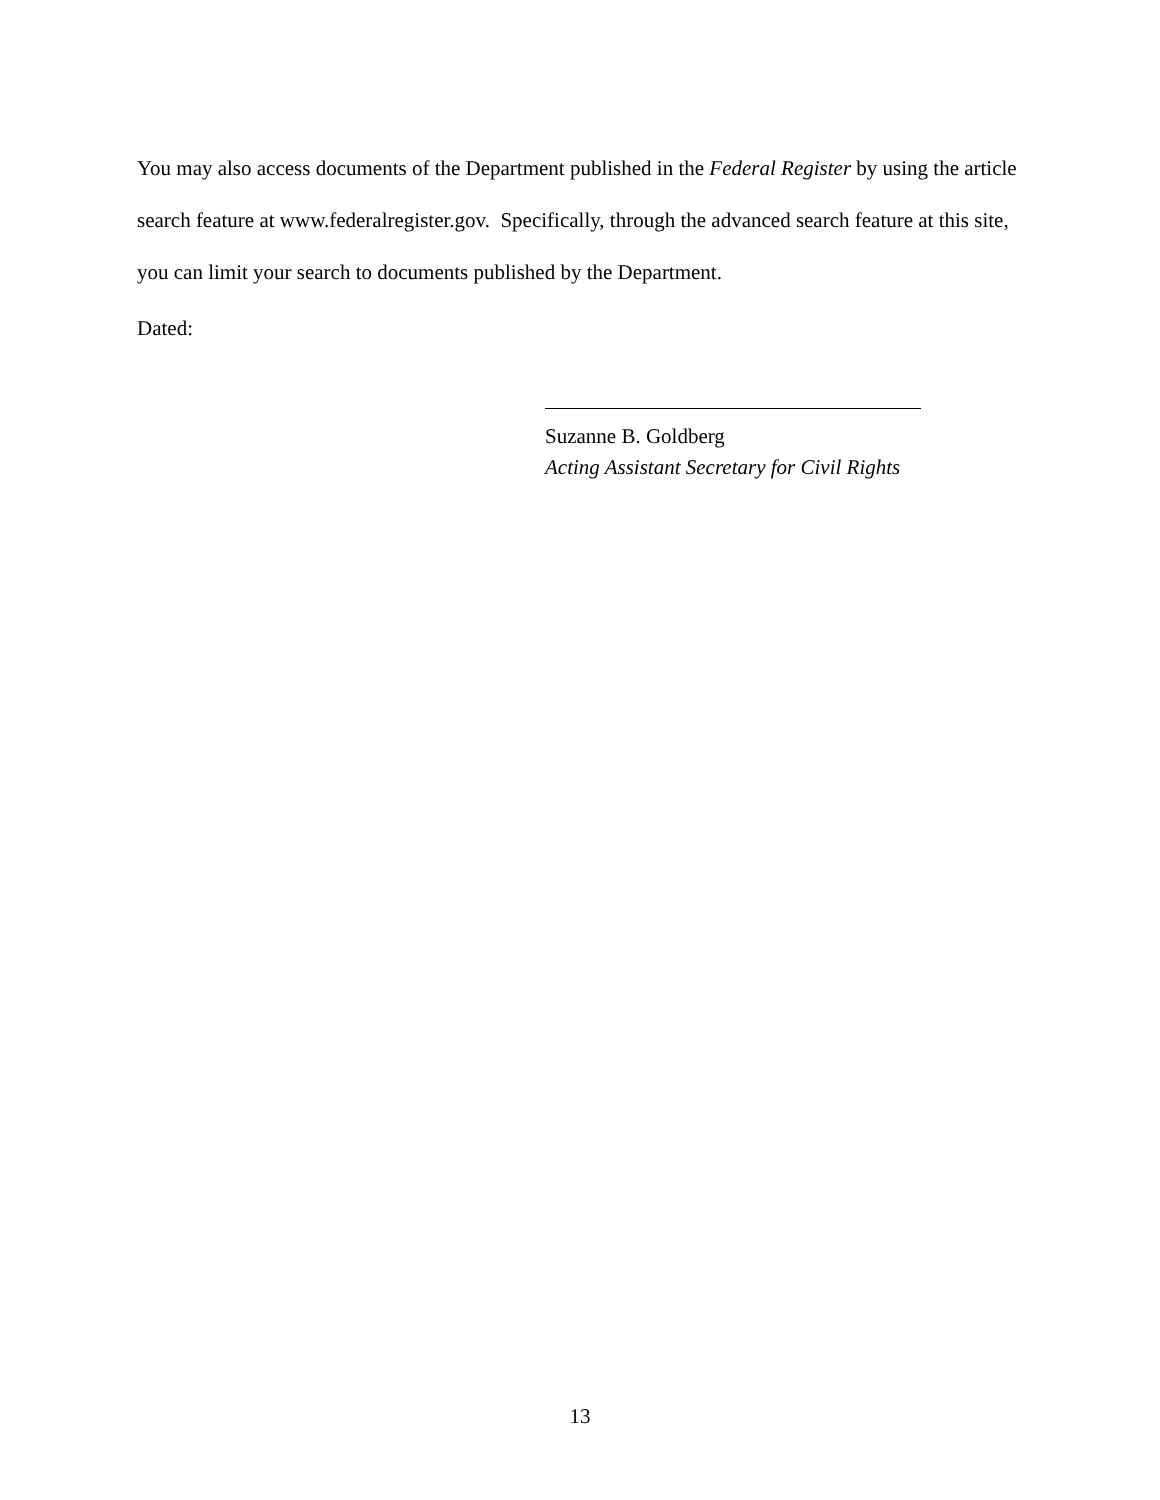You may also access documents of the Department published in the Federal Register by using the article search feature at www.federalregister.gov. Specifically, through the advanced search feature at this site, you can limit your search to documents published by the Department.
Dated:
Suzanne B. Goldberg
Acting Assistant Secretary for Civil Rights
13